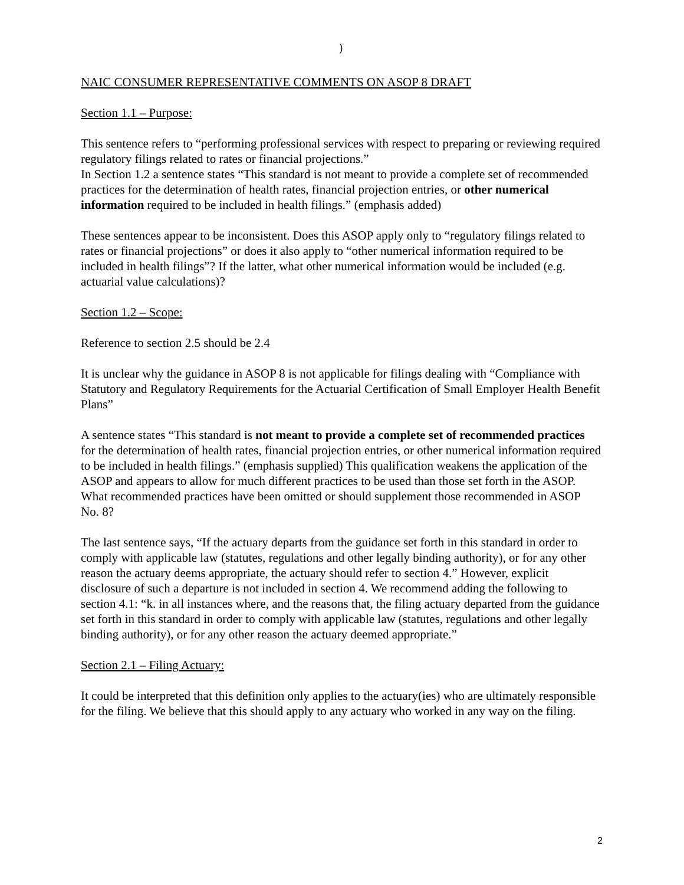)
NAIC CONSUMER REPRESENTATIVE COMMENTS ON ASOP 8 DRAFT
Section 1.1 – Purpose:
This sentence refers to “performing professional services with respect to preparing or reviewing required regulatory filings related to rates or financial projections.”
In Section 1.2 a sentence states “This standard is not meant to provide a complete set of recommended practices for the determination of health rates, financial projection entries, or other numerical information required to be included in health filings.” (emphasis added)
These sentences appear to be inconsistent. Does this ASOP apply only to “regulatory filings related to rates or financial projections” or does it also apply to “other numerical information required to be included in health filings”? If the latter, what other numerical information would be included (e.g. actuarial value calculations)?
Section 1.2 – Scope:
Reference to section 2.5 should be 2.4
It is unclear why the guidance in ASOP 8 is not applicable for filings dealing with “Compliance with Statutory and Regulatory Requirements for the Actuarial Certification of Small Employer Health Benefit Plans”
A sentence states “This standard is not meant to provide a complete set of recommended practices for the determination of health rates, financial projection entries, or other numerical information required to be included in health filings.” (emphasis supplied) This qualification weakens the application of the ASOP and appears to allow for much different practices to be used than those set forth in the ASOP. What recommended practices have been omitted or should supplement those recommended in ASOP No. 8?
The last sentence says, “If the actuary departs from the guidance set forth in this standard in order to comply with applicable law (statutes, regulations and other legally binding authority), or for any other reason the actuary deems appropriate, the actuary should refer to section 4.” However, explicit disclosure of such a departure is not included in section 4. We recommend adding the following to section 4.1: “k. in all instances where, and the reasons that, the filing actuary departed from the guidance set forth in this standard in order to comply with applicable law (statutes, regulations and other legally binding authority), or for any other reason the actuary deemed appropriate.”
Section 2.1 – Filing Actuary:
It could be interpreted that this definition only applies to the actuary(ies) who are ultimately responsible for the filing. We believe that this should apply to any actuary who worked in any way on the filing.
2